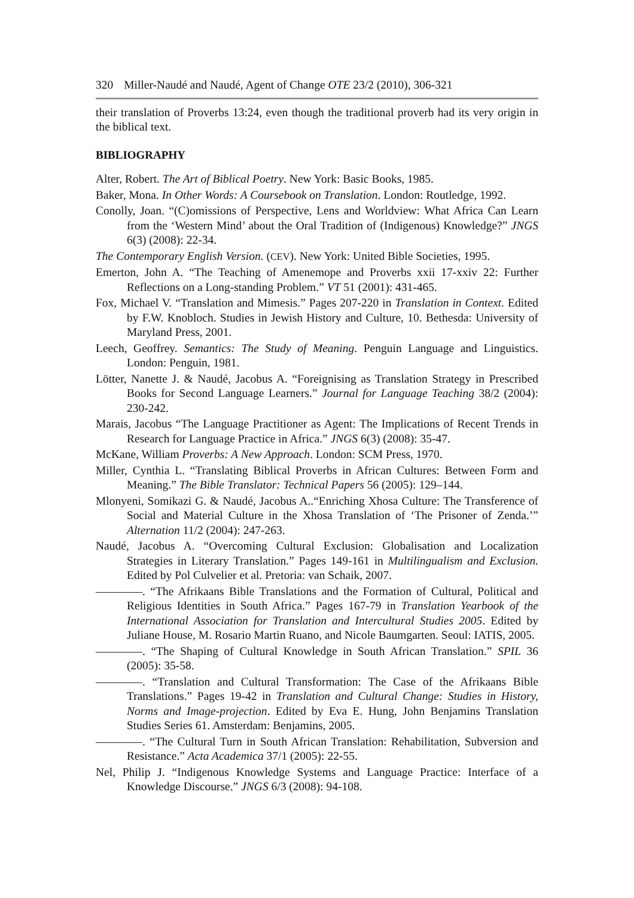320 Miller-Naudé and Naudé, Agent of Change OTE 23/2 (2010), 306-321
their translation of Proverbs 13:24, even though the traditional proverb had its very origin in the biblical text.
BIBLIOGRAPHY
Alter, Robert. The Art of Biblical Poetry. New York: Basic Books, 1985.
Baker, Mona. In Other Words: A Coursebook on Translation. London: Routledge, 1992.
Conolly, Joan. “(C)omissions of Perspective, Lens and Worldview: What Africa Can Learn from the ‘Western Mind’ about the Oral Tradition of (Indigenous) Knowledge?” JNGS 6(3) (2008): 22-34.
The Contemporary English Version. (CEV). New York: United Bible Societies, 1995.
Emerton, John A. “The Teaching of Amenemope and Proverbs xxii 17-xxiv 22: Further Reflections on a Long-standing Problem.” VT 51 (2001): 431-465.
Fox, Michael V. “Translation and Mimesis.” Pages 207-220 in Translation in Context. Edited by F.W. Knobloch. Studies in Jewish History and Culture, 10. Bethesda: University of Maryland Press, 2001.
Leech, Geoffrey. Semantics: The Study of Meaning. Penguin Language and Linguistics. London: Penguin, 1981.
Lötter, Nanette J. & Naudé, Jacobus A. “Foreignising as Translation Strategy in Prescribed Books for Second Language Learners.” Journal for Language Teaching 38/2 (2004): 230-242.
Marais, Jacobus “The Language Practitioner as Agent: The Implications of Recent Trends in Research for Language Practice in Africa.” JNGS 6(3) (2008): 35-47.
McKane, William Proverbs: A New Approach. London: SCM Press, 1970.
Miller, Cynthia L. “Translating Biblical Proverbs in African Cultures: Between Form and Meaning.” The Bible Translator: Technical Papers 56 (2005): 129–144.
Mlonyeni, Somikazi G. & Naudé, Jacobus A..“Enriching Xhosa Culture: The Transference of Social and Material Culture in the Xhosa Translation of ‘The Prisoner of Zenda.’” Alternation 11/2 (2004): 247-263.
Naudé, Jacobus A. “Overcoming Cultural Exclusion: Globalisation and Localization Strategies in Literary Translation.” Pages 149-161 in Multilingualism and Exclusion. Edited by Pol Culvelier et al. Pretoria: van Schaik, 2007.
————. “The Afrikaans Bible Translations and the Formation of Cultural, Political and Religious Identities in South Africa.” Pages 167-79 in Translation Yearbook of the International Association for Translation and Intercultural Studies 2005. Edited by Juliane House, M. Rosario Martin Ruano, and Nicole Baumgarten. Seoul: IATIS, 2005.
————. “The Shaping of Cultural Knowledge in South African Translation.” SPIL 36 (2005): 35-58.
————. “Translation and Cultural Transformation: The Case of the Afrikaans Bible Translations.” Pages 19-42 in Translation and Cultural Change: Studies in History, Norms and Image-projection. Edited by Eva E. Hung, John Benjamins Translation Studies Series 61. Amsterdam: Benjamins, 2005.
————. “The Cultural Turn in South African Translation: Rehabilitation, Subversion and Resistance.” Acta Academica 37/1 (2005): 22-55.
Nel, Philip J. “Indigenous Knowledge Systems and Language Practice: Interface of a Knowledge Discourse.” JNGS 6/3 (2008): 94-108.